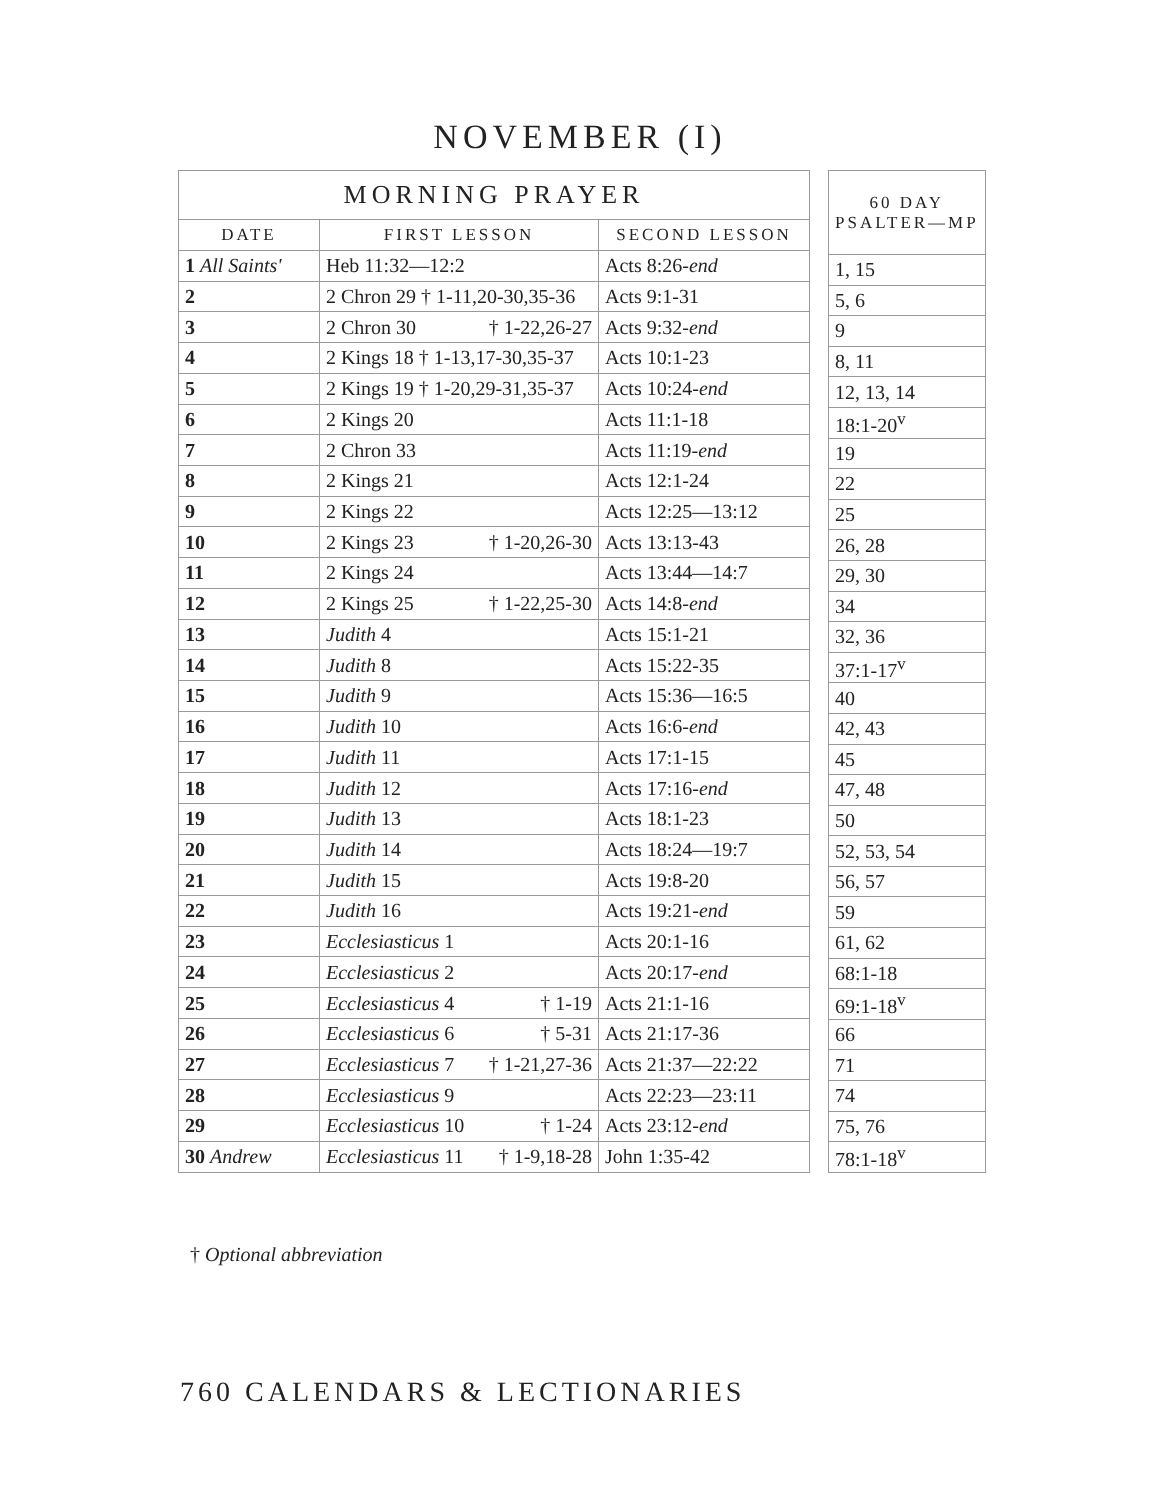NOVEMBER (I)
| MORNING PRAYER | | |
| --- | --- | --- |
| DATE | FIRST LESSON | SECOND LESSON |
| 1 All Saints' | Heb 11:32—12:2 | Acts 8:26- end |
| 2 | 2 Chron 29 † 1-11,20-30,35-36 | Acts 9:1-31 |
| 3 | 2 Chron 30 † 1-22,26-27 | Acts 9:32- end |
| 4 | 2 Kings 18 † 1-13,17-30,35-37 | Acts 10:1-23 |
| 5 | 2 Kings 19 † 1-20,29-31,35-37 | Acts 10:24- end |
| 6 | 2 Kings 20 | Acts 11:1-18 |
| 7 | 2 Chron 33 | Acts 11:19- end |
| 8 | 2 Kings 21 | Acts 12:1-24 |
| 9 | 2 Kings 22 | Acts 12:25—13:12 |
| 10 | 2 Kings 23 † 1-20,26-30 | Acts 13:13-43 |
| 11 | 2 Kings 24 | Acts 13:44—14:7 |
| 12 | 2 Kings 25 † 1-22,25-30 | Acts 14:8- end |
| 13 | Judith 4 | Acts 15:1-21 |
| 14 | Judith 8 | Acts 15:22-35 |
| 15 | Judith 9 | Acts 15:36—16:5 |
| 16 | Judith 10 | Acts 16:6- end |
| 17 | Judith 11 | Acts 17:1-15 |
| 18 | Judith 12 | Acts 17:16- end |
| 19 | Judith 13 | Acts 18:1-23 |
| 20 | Judith 14 | Acts 18:24—19:7 |
| 21 | Judith 15 | Acts 19:8-20 |
| 22 | Judith 16 | Acts 19:21- end |
| 23 | Ecclesiasticus 1 | Acts 20:1-16 |
| 24 | Ecclesiasticus 2 | Acts 20:17- end |
| 25 | Ecclesiasticus 4 † 1-19 | Acts 21:1-16 |
| 26 | Ecclesiasticus 6 † 5-31 | Acts 21:17-36 |
| 27 | Ecclesiasticus 7 † 1-21,27-36 | Acts 21:37—22:22 |
| 28 | Ecclesiasticus 9 | Acts 22:23—23:11 |
| 29 | Ecclesiasticus 10 † 1-24 | Acts 23:12- end |
| 30 Andrew | Ecclesiasticus 11 † 1-9,18-28 | John 1:35-42 |
| 60 DAY PSALTER—MP |
| --- |
| 1, 15 |
| 5, 6 |
| 9 |
| 8, 11 |
| 12, 13, 14 |
| 18:1-20<sup>v</sup> |
| 19 |
| 22 |
| 25 |
| 26, 28 |
| 29, 30 |
| 34 |
| 32, 36 |
| 37:1-17<sup>v</sup> |
| 40 |
| 42, 43 |
| 45 |
| 47, 48 |
| 50 |
| 52, 53, 54 |
| 56, 57 |
| 59 |
| 61, 62 |
| 68:1-18 |
| 69:1-18<sup>v</sup> |
| 66 |
| 71 |
| 74 |
| 75, 76 |
| 78:1-18<sup>v</sup> |
† Optional abbreviation
760 CALENDARS & LECTIONARIES